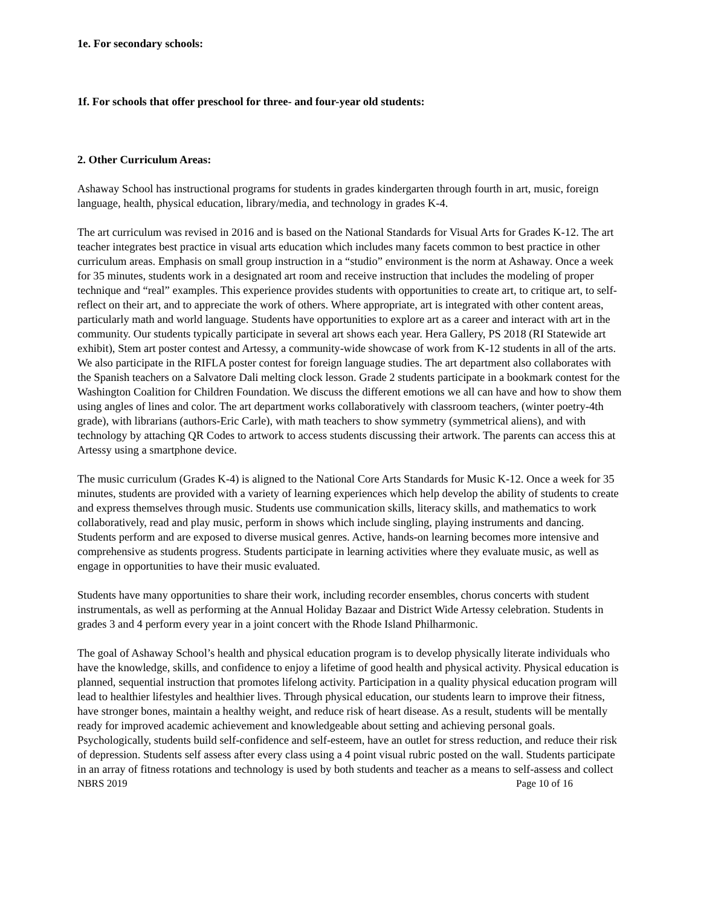1e. For secondary schools:
1f. For schools that offer preschool for three- and four-year old students:
2. Other Curriculum Areas:
Ashaway School has instructional programs for students in grades kindergarten through fourth in art, music, foreign language, health, physical education, library/media, and technology in grades K-4.
The art curriculum was revised in 2016 and is based on the National Standards for Visual Arts for Grades K-12. The art teacher integrates best practice in visual arts education which includes many facets common to best practice in other curriculum areas. Emphasis on small group instruction in a “studio” environment is the norm at Ashaway. Once a week for 35 minutes, students work in a designated art room and receive instruction that includes the modeling of proper technique and “real” examples. This experience provides students with opportunities to create art, to critique art, to self-reflect on their art, and to appreciate the work of others. Where appropriate, art is integrated with other content areas, particularly math and world language. Students have opportunities to explore art as a career and interact with art in the community. Our students typically participate in several art shows each year. Hera Gallery, PS 2018 (RI Statewide art exhibit), Stem art poster contest and Artessy, a community-wide showcase of work from K-12 students in all of the arts. We also participate in the RIFLA poster contest for foreign language studies. The art department also collaborates with the Spanish teachers on a Salvatore Dali melting clock lesson. Grade 2 students participate in a bookmark contest for the Washington Coalition for Children Foundation. We discuss the different emotions we all can have and how to show them using angles of lines and color. The art department works collaboratively with classroom teachers, (winter poetry-4th grade), with librarians (authors-Eric Carle), with math teachers to show symmetry (symmetrical aliens), and with technology by attaching QR Codes to artwork to access students discussing their artwork. The parents can access this at Artessy using a smartphone device.
The music curriculum (Grades K-4) is aligned to the National Core Arts Standards for Music K-12. Once a week for 35 minutes, students are provided with a variety of learning experiences which help develop the ability of students to create and express themselves through music. Students use communication skills, literacy skills, and mathematics to work collaboratively, read and play music, perform in shows which include singling, playing instruments and dancing. Students perform and are exposed to diverse musical genres. Active, hands-on learning becomes more intensive and comprehensive as students progress. Students participate in learning activities where they evaluate music, as well as engage in opportunities to have their music evaluated.
Students have many opportunities to share their work, including recorder ensembles, chorus concerts with student instrumentals, as well as performing at the Annual Holiday Bazaar and District Wide Artessy celebration. Students in grades 3 and 4 perform every year in a joint concert with the Rhode Island Philharmonic.
The goal of Ashaway School’s health and physical education program is to develop physically literate individuals who have the knowledge, skills, and confidence to enjoy a lifetime of good health and physical activity. Physical education is planned, sequential instruction that promotes lifelong activity. Participation in a quality physical education program will lead to healthier lifestyles and healthier lives. Through physical education, our students learn to improve their fitness, have stronger bones, maintain a healthy weight, and reduce risk of heart disease. As a result, students will be mentally ready for improved academic achievement and knowledgeable about setting and achieving personal goals. Psychologically, students build self-confidence and self-esteem, have an outlet for stress reduction, and reduce their risk of depression. Students self assess after every class using a 4 point visual rubric posted on the wall. Students participate in an array of fitness rotations and technology is used by both students and teacher as a means to self-assess and collect
NBRS 2019 Page 10 of 16